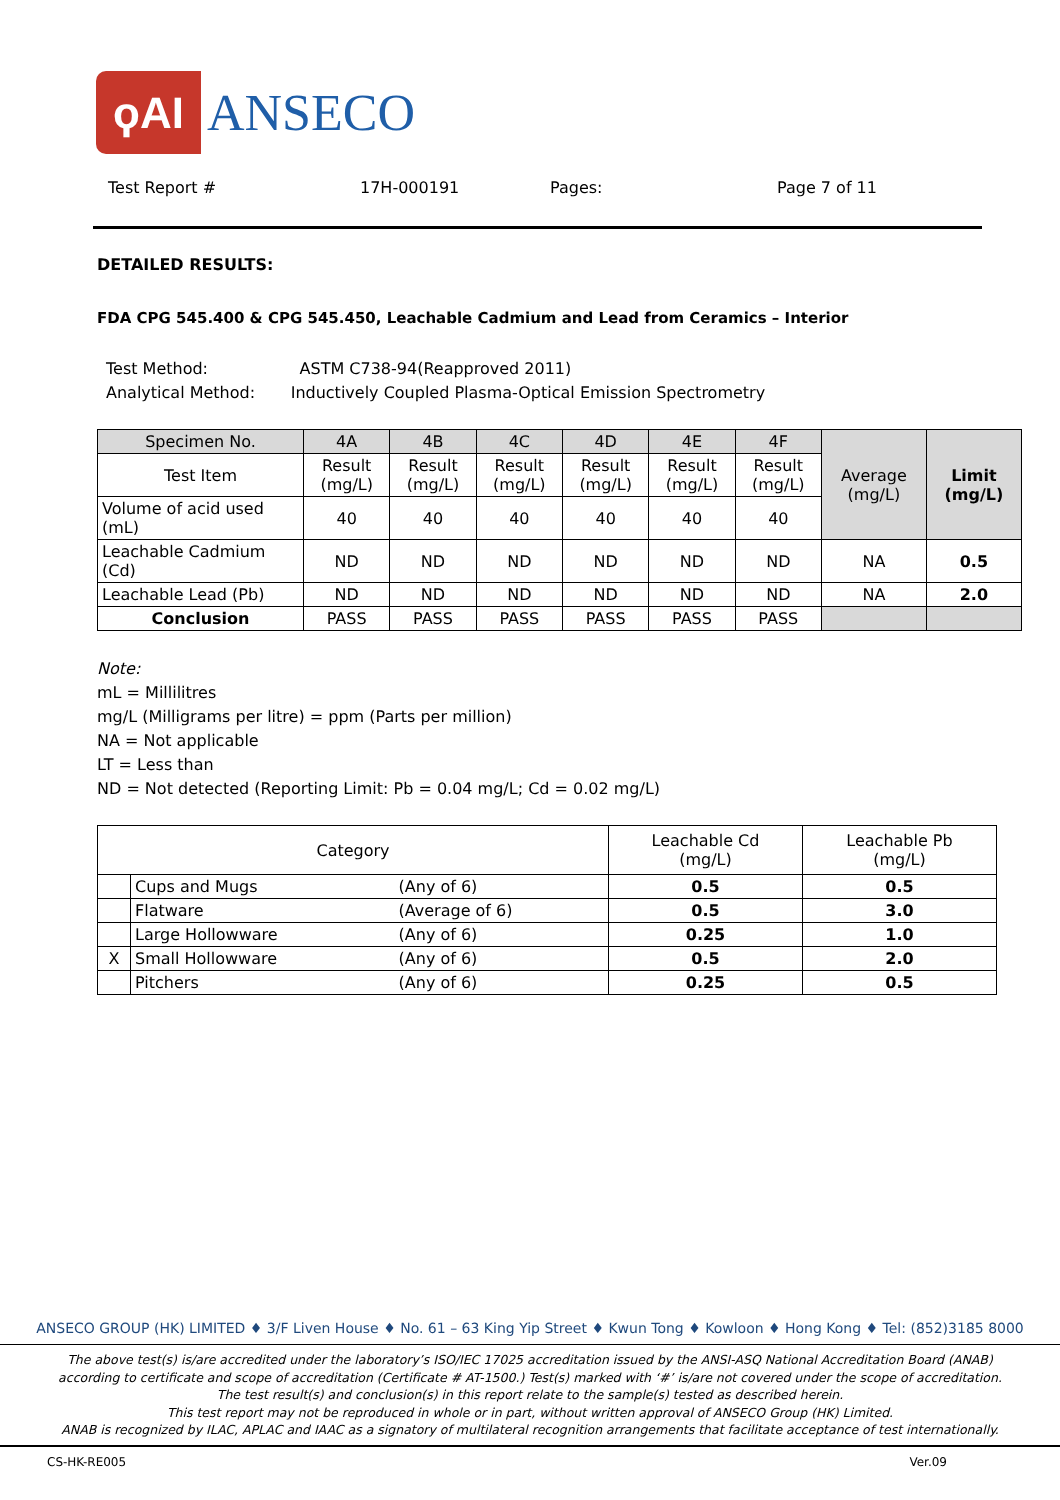ϙAI
ANSECO
Test Report # 17H-000191 Pages: Page 7 of 11
DETAILED RESULTS:
FDA CPG 545.400 & CPG 545.450, Leachable Cadmium and Lead from Ceramics – Interior
Test Method: ASTM C738-94(Reapproved 2011)
Analytical Method: Inductively Coupled Plasma-Optical Emission Spectrometry
| Specimen No. | 4A | 4B | 4C | 4D | 4E | 4F | Average (mg/L) | Limit (mg/L) |
| Test Item | Result (mg/L) | Result (mg/L) | Result (mg/L) | Result (mg/L) | Result (mg/L) | Result (mg/L) | | |
| Volume of acid used (mL) | 40 | 40 | 40 | 40 | 40 | 40 | | |
| Leachable Cadmium (Cd) | ND | ND | ND | ND | ND | ND | NA | 0.5 |
| Leachable Lead (Pb) | ND | ND | ND | ND | ND | ND | NA | 2.0 |
| Conclusion | PASS | PASS | PASS | PASS | PASS | PASS | | |
Note:
mL = Millilitres
mg/L (Milligrams per litre) = ppm (Parts per million)
NA = Not applicable
LT = Less than
ND = Not detected (Reporting Limit: Pb = 0.04 mg/L; Cd = 0.02 mg/L)
| Category | | | Leachable Cd (mg/L) | Leachable Pb (mg/L) |
| | Cups and Mugs | (Any of 6) | 0.5 | 0.5 |
| | Flatware | (Average of 6) | 0.5 | 3.0 |
| | Large Hollowware | (Any of 6) | 0.25 | 1.0 |
| X | Small Hollowware | (Any of 6) | 0.5 | 2.0 |
| | Pitchers | (Any of 6) | 0.25 | 0.5 |
ANSECO GROUP (HK) LIMITED ♦ 3/F Liven House ♦ No. 61 – 63 King Yip Street ♦ Kwun Tong ♦ Kowloon ♦ Hong Kong ♦ Tel: (852)3185 8000
The above test(s) is/are accredited under the laboratory’s ISO/IEC 17025 accreditation issued by the ANSI-ASQ National Accreditation Board (ANAB)
according to certificate and scope of accreditation (Certificate # AT-1500.) Test(s) marked with ‘#’ is/are not covered under the scope of accreditation.
The test result(s) and conclusion(s) in this report relate to the sample(s) tested as described herein.
This test report may not be reproduced in whole or in part, without written approval of ANSECO Group (HK) Limited.
ANAB is recognized by ILAC, APLAC and IAAC as a signatory of multilateral recognition arrangements that facilitate acceptance of test internationally.
CS-HK-RE005 Ver.09